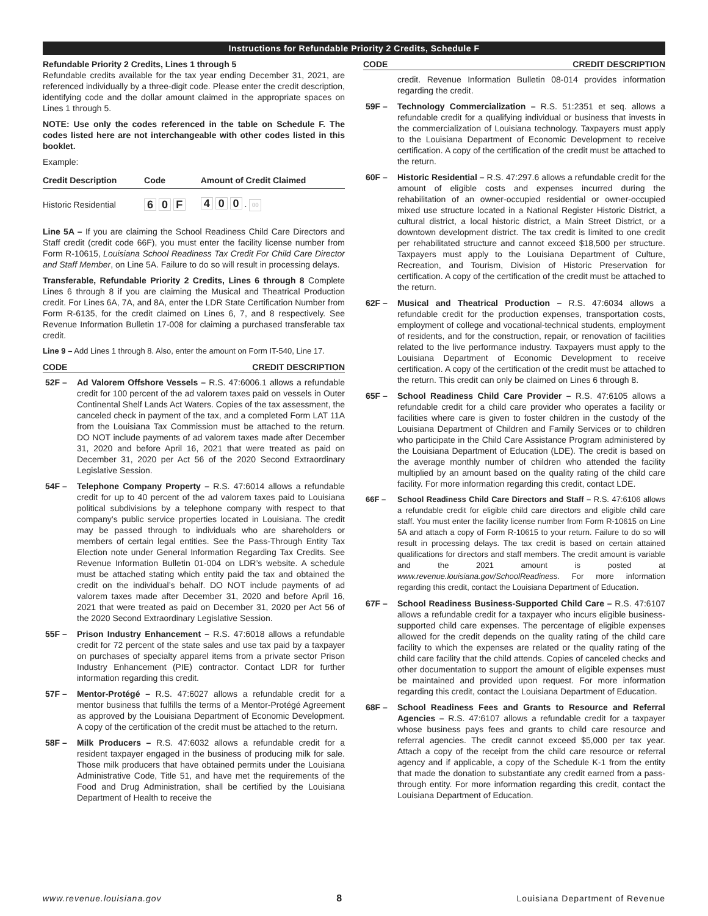Instructions for Refundable Priority 2 Credits, Schedule F
Refundable Priority 2 Credits, Lines 1 through 5
Refundable credits available for the tax year ending December 31, 2021, are referenced individually by a three-digit code. Please enter the credit description, identifying code and the dollar amount claimed in the appropriate spaces on Lines 1 through 5.
NOTE: Use only the codes referenced in the table on Schedule F. The codes listed here are not interchangeable with other codes listed in this booklet.
Example:
| Credit Description | Code | Amount of Credit Claimed |
| --- | --- | --- |
| Historic Residential | 6 0 F | 4 0 0 . 00 |
Line 5A – If you are claiming the School Readiness Child Care Directors and Staff credit (credit code 66F), you must enter the facility license number from Form R-10615, Louisiana School Readiness Tax Credit For Child Care Director and Staff Member, on Line 5A. Failure to do so will result in processing delays.
Transferable, Refundable Priority 2 Credits, Lines 6 through 8 Complete Lines 6 through 8 if you are claiming the Musical and Theatrical Production credit. For Lines 6A, 7A, and 8A, enter the LDR State Certification Number from Form R-6135, for the credit claimed on Lines 6, 7, and 8 respectively. See Revenue Information Bulletin 17-008 for claiming a purchased transferable tax credit.
Line 9 – Add Lines 1 through 8. Also, enter the amount on Form IT-540, Line 17.
CODE CREDIT DESCRIPTION
52F – Ad Valorem Offshore Vessels – R.S. 47:6006.1 allows a refundable credit for 100 percent of the ad valorem taxes paid on vessels in Outer Continental Shelf Lands Act Waters. Copies of the tax assessment, the canceled check in payment of the tax, and a completed Form LAT 11A from the Louisiana Tax Commission must be attached to the return. DO NOT include payments of ad valorem taxes made after December 31, 2020 and before April 16, 2021 that were treated as paid on December 31, 2020 per Act 56 of the 2020 Second Extraordinary Legislative Session.
54F – Telephone Company Property – R.S. 47:6014 allows a refundable credit for up to 40 percent of the ad valorem taxes paid to Louisiana political subdivisions by a telephone company with respect to that company’s public service properties located in Louisiana. The credit may be passed through to individuals who are shareholders or members of certain legal entities. See the Pass-Through Entity Tax Election note under General Information Regarding Tax Credits. See Revenue Information Bulletin 01-004 on LDR’s website. A schedule must be attached stating which entity paid the tax and obtained the credit on the individual’s behalf. DO NOT include payments of ad valorem taxes made after December 31, 2020 and before April 16, 2021 that were treated as paid on December 31, 2020 per Act 56 of the 2020 Second Extraordinary Legislative Session.
55F – Prison Industry Enhancement – R.S. 47:6018 allows a refundable credit for 72 percent of the state sales and use tax paid by a taxpayer on purchases of specialty apparel items from a private sector Prison Industry Enhancement (PIE) contractor. Contact LDR for further information regarding this credit.
57F – Mentor-Protégé – R.S. 47:6027 allows a refundable credit for a mentor business that fulfills the terms of a Mentor-Protégé Agreement as approved by the Louisiana Department of Economic Development. A copy of the certification of the credit must be attached to the return.
58F – Milk Producers – R.S. 47:6032 allows a refundable credit for a resident taxpayer engaged in the business of producing milk for sale. Those milk producers that have obtained permits under the Louisiana Administrative Code, Title 51, and have met the requirements of the Food and Drug Administration, shall be certified by the Louisiana Department of Health to receive the
CODE CREDIT DESCRIPTION
credit. Revenue Information Bulletin 08-014 provides information regarding the credit.
59F – Technology Commercialization – R.S. 51:2351 et seq. allows a refundable credit for a qualifying individual or business that invests in the commercialization of Louisiana technology. Taxpayers must apply to the Louisiana Department of Economic Development to receive certification. A copy of the certification of the credit must be attached to the return.
60F – Historic Residential – R.S. 47:297.6 allows a refundable credit for the amount of eligible costs and expenses incurred during the rehabilitation of an owner-occupied residential or owner-occupied mixed use structure located in a National Register Historic District, a cultural district, a local historic district, a Main Street District, or a downtown development district. The tax credit is limited to one credit per rehabilitated structure and cannot exceed $18,500 per structure. Taxpayers must apply to the Louisiana Department of Culture, Recreation, and Tourism, Division of Historic Preservation for certification. A copy of the certification of the credit must be attached to the return.
62F – Musical and Theatrical Production – R.S. 47:6034 allows a refundable credit for the production expenses, transportation costs, employment of college and vocational-technical students, employment of residents, and for the construction, repair, or renovation of facilities related to the live performance industry. Taxpayers must apply to the Louisiana Department of Economic Development to receive certification. A copy of the certification of the credit must be attached to the return. This credit can only be claimed on Lines 6 through 8.
65F – School Readiness Child Care Provider – R.S. 47:6105 allows a refundable credit for a child care provider who operates a facility or facilities where care is given to foster children in the custody of the Louisiana Department of Children and Family Services or to children who participate in the Child Care Assistance Program administered by the Louisiana Department of Education (LDE). The credit is based on the average monthly number of children who attended the facility multiplied by an amount based on the quality rating of the child care facility. For more information regarding this credit, contact LDE.
66F – School Readiness Child Care Directors and Staff – R.S. 47:6106 allows a refundable credit for eligible child care directors and eligible child care staff. You must enter the facility license number from Form R-10615 on Line 5A and attach a copy of Form R-10615 to your return. Failure to do so will result in processing delays. The tax credit is based on certain attained qualifications for directors and staff members. The credit amount is variable and the 2021 amount is posted at www.revenue.louisiana.gov/SchoolReadiness. For more information regarding this credit, contact the Louisiana Department of Education.
67F – School Readiness Business-Supported Child Care – R.S. 47:6107 allows a refundable credit for a taxpayer who incurs eligible business-supported child care expenses. The percentage of eligible expenses allowed for the credit depends on the quality rating of the child care facility to which the expenses are related or the quality rating of the child care facility that the child attends. Copies of canceled checks and other documentation to support the amount of eligible expenses must be maintained and provided upon request. For more information regarding this credit, contact the Louisiana Department of Education.
68F – School Readiness Fees and Grants to Resource and Referral Agencies – R.S. 47:6107 allows a refundable credit for a taxpayer whose business pays fees and grants to child care resource and referral agencies. The credit cannot exceed $5,000 per tax year. Attach a copy of the receipt from the child care resource or referral agency and if applicable, a copy of the Schedule K-1 from the entity that made the donation to substantiate any credit earned from a pass-through entity. For more information regarding this credit, contact the Louisiana Department of Education.
www.revenue.louisiana.gov 8 Louisiana Department of Revenue